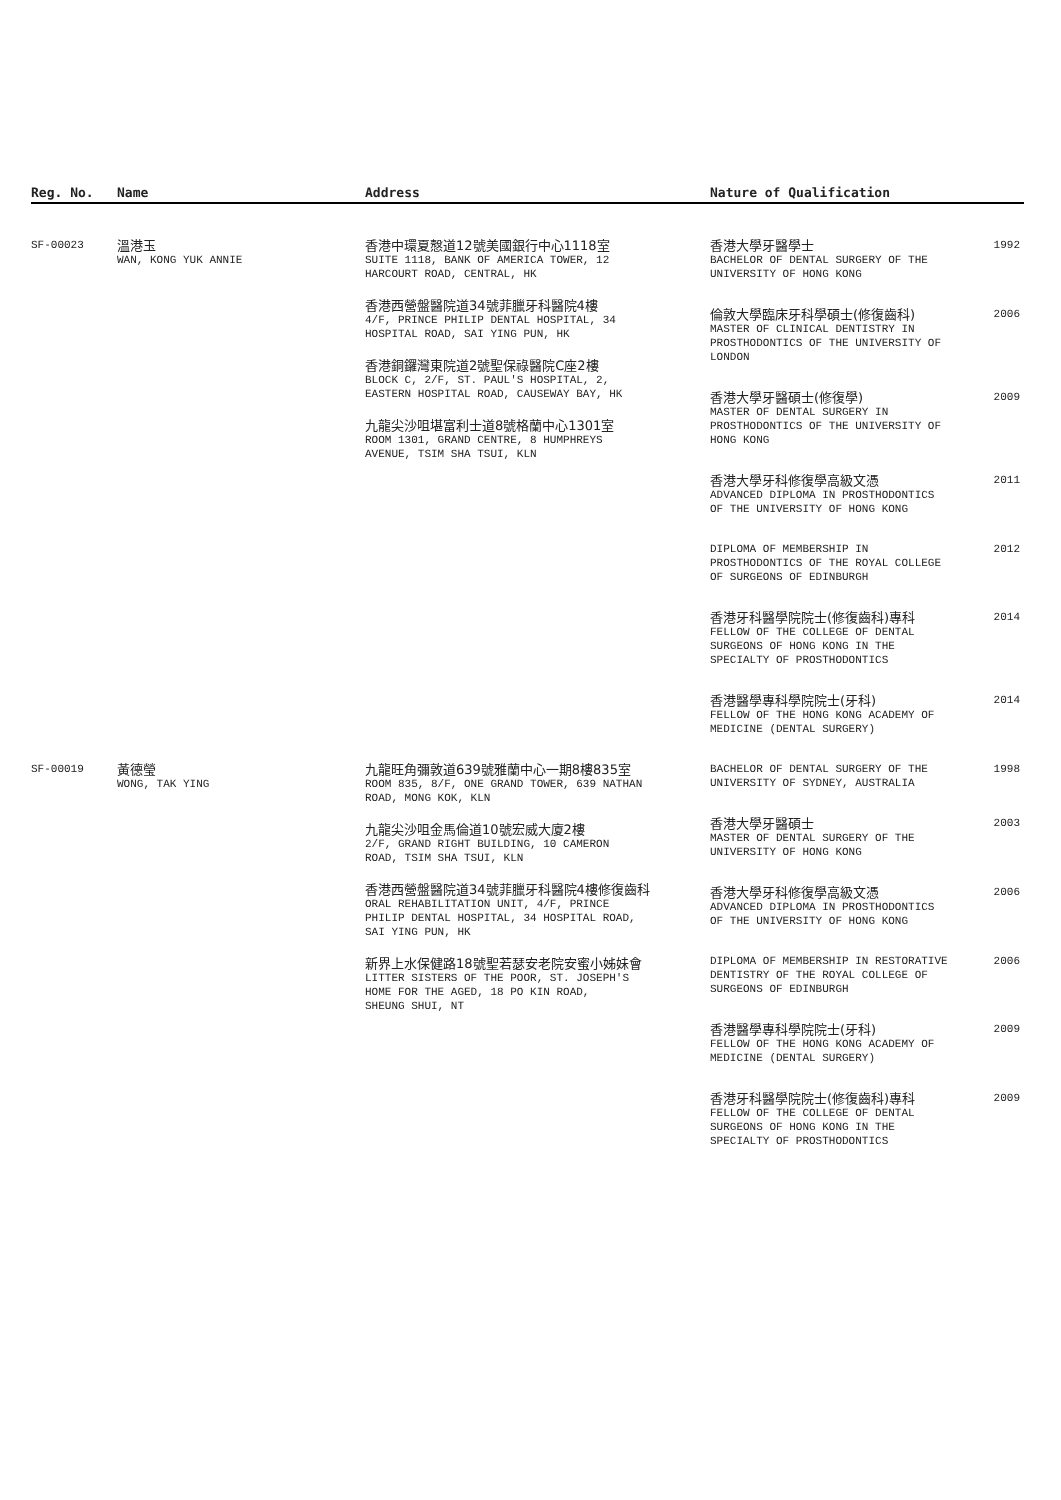| Reg. No. | Name | Address | Nature of Qualification |
| --- | --- | --- | --- |
| SF-00023 | 溫港玉 WAN, KONG YUK ANNIE | 香港中環夏慤道12號美國銀行中心1118室 SUITE 1118, BANK OF AMERICA TOWER, 12 HARCOURT ROAD, CENTRAL, HK 香港西營盤醫院道34號菲臘牙科醫院4樓 4/F, PRINCE PHILIP DENTAL HOSPITAL, 34 HOSPITAL ROAD, SAI YING PUN, HK 香港銅鑼灣東院道2號聖保祿醫院C座2樓 BLOCK C, 2/F, ST. PAUL'S HOSPITAL, 2, EASTERN HOSPITAL ROAD, CAUSEWAY BAY, HK 九龍尖沙咀堪富利士道8號格蘭中心1301室 ROOM 1301, GRAND CENTRE, 8 HUMPHREYS AVENUE, TSIM SHA TSUI, KLN | 香港大學牙醫學士 BACHELOR OF DENTAL SURGERY OF THE UNIVERSITY OF HONG KONG 1992 倫敦大學臨床牙科學碩士(修復齒科) MASTER OF CLINICAL DENTISTRY IN PROSTHODONTICS OF THE UNIVERSITY OF LONDON 2006 香港大學牙醫碩士(修復學) MASTER OF DENTAL SURGERY IN PROSTHODONTICS OF THE UNIVERSITY OF HONG KONG 2009 香港大學牙科修復學高級文憑 ADVANCED DIPLOMA IN PROSTHODONTICS OF THE UNIVERSITY OF HONG KONG 2011 DIPLOMA OF MEMBERSHIP IN PROSTHODONTICS OF THE ROYAL COLLEGE OF SURGEONS OF EDINBURGH 2012 香港牙科醫學院院士(修復齒科)專科 FELLOW OF THE COLLEGE OF DENTAL SURGEONS OF HONG KONG IN THE SPECIALTY OF PROSTHODONTICS 2014 香港醫學專科學院院士(牙科) FELLOW OF THE HONG KONG ACADEMY OF MEDICINE (DENTAL SURGERY) 2014 |
| SF-00019 | 黃德瑩 WONG, TAK YING | 九龍旺角彌敦道639號雅蘭中心一期8樓835室 ROOM 835, 8/F, ONE GRAND TOWER, 639 NATHAN ROAD, MONG KOK, KLN 九龍尖沙咀金馬倫道10號宏威大廈2樓 2/F, GRAND RIGHT BUILDING, 10 CAMERON ROAD, TSIM SHA TSUI, KLN 香港西營盤醫院道34號菲臘牙科醫院4樓修復齒科 ORAL REHABILITATION UNIT, 4/F, PRINCE PHILIP DENTAL HOSPITAL, 34 HOSPITAL ROAD, SAI YING PUN, HK 新界上水保健路18號聖若瑟安老院安蜜小姊妹會 LITTER SISTERS OF THE POOR, ST. JOSEPH'S HOME FOR THE AGED, 18 PO KIN ROAD, SHEUNG SHUI, NT | BACHELOR OF DENTAL SURGERY OF THE UNIVERSITY OF SYDNEY, AUSTRALIA 1998 香港大學牙醫碩士 MASTER OF DENTAL SURGERY OF THE UNIVERSITY OF HONG KONG 2003 香港大學牙科修復學高級文憑 ADVANCED DIPLOMA IN PROSTHODONTICS OF THE UNIVERSITY OF HONG KONG 2006 DIPLOMA OF MEMBERSHIP IN RESTORATIVE DENTISTRY OF THE ROYAL COLLEGE OF SURGEONS OF EDINBURGH 2006 香港醫學專科學院院士(牙科) FELLOW OF THE HONG KONG ACADEMY OF MEDICINE (DENTAL SURGERY) 2009 香港牙科醫學院院士(修復齒科)專科 FELLOW OF THE COLLEGE OF DENTAL SURGEONS OF HONG KONG IN THE SPECIALTY OF PROSTHODONTICS 2009 |